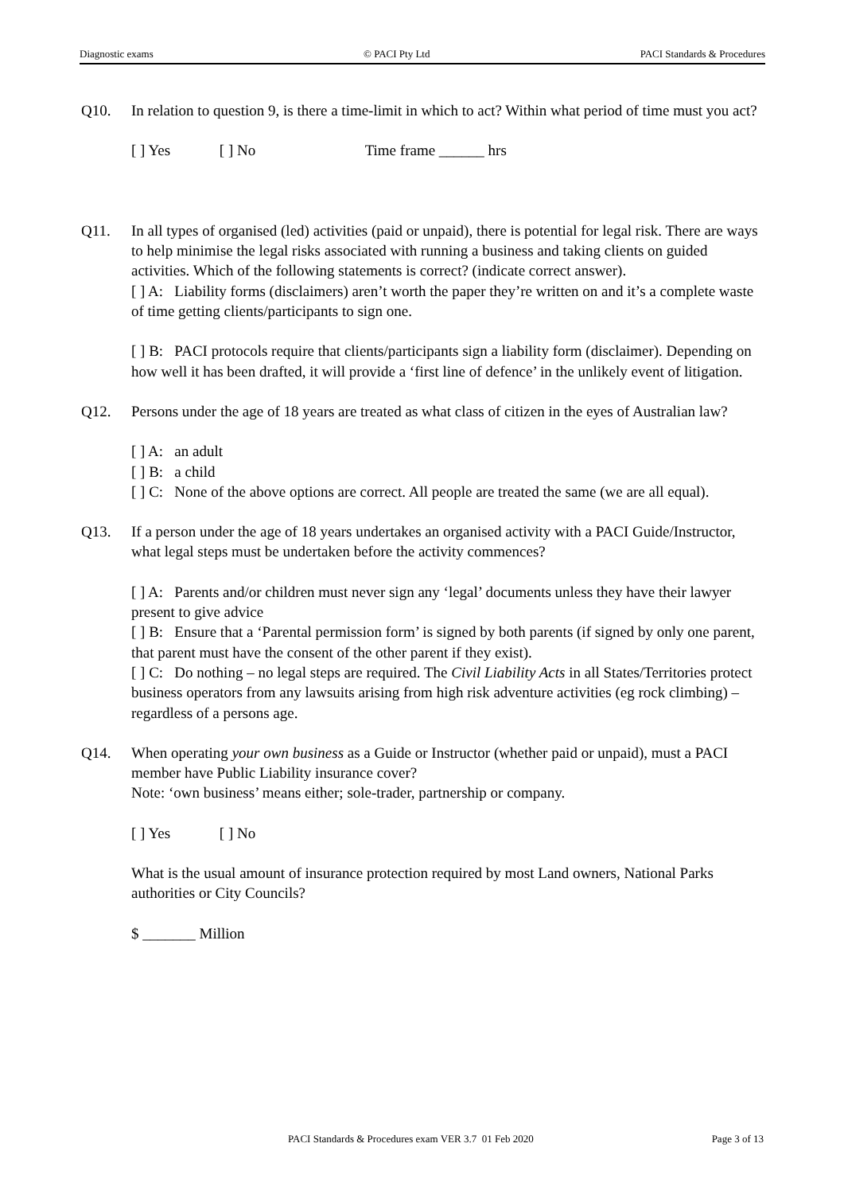Diagnostic exams © PACI Pty Ltd PACI Standards & Procedures
Q10. In relation to question 9, is there a time-limit in which to act? Within what period of time must you act?
[ ] Yes [ ] No Time frame ______ hrs
Q11. In all types of organised (led) activities (paid or unpaid), there is potential for legal risk. There are ways to help minimise the legal risks associated with running a business and taking clients on guided activities. Which of the following statements is correct? (indicate correct answer).
[ ] A: Liability forms (disclaimers) aren’t worth the paper they’re written on and it’s a complete waste of time getting clients/participants to sign one.
[ ] B: PACI protocols require that clients/participants sign a liability form (disclaimer). Depending on how well it has been drafted, it will provide a ‘first line of defence’ in the unlikely event of litigation.
Q12. Persons under the age of 18 years are treated as what class of citizen in the eyes of Australian law?
[ ] A: an adult
[ ] B: a child
[ ] C: None of the above options are correct. All people are treated the same (we are all equal).
Q13. If a person under the age of 18 years undertakes an organised activity with a PACI Guide/Instructor, what legal steps must be undertaken before the activity commences?
[ ] A: Parents and/or children must never sign any ‘legal’ documents unless they have their lawyer present to give advice
[ ] B: Ensure that a ‘Parental permission form’ is signed by both parents (if signed by only one parent, that parent must have the consent of the other parent if they exist).
[ ] C: Do nothing – no legal steps are required. The Civil Liability Acts in all States/Territories protect business operators from any lawsuits arising from high risk adventure activities (eg rock climbing) – regardless of a persons age.
Q14. When operating your own business as a Guide or Instructor (whether paid or unpaid), must a PACI member have Public Liability insurance cover?
Note: ‘own business’ means either; sole-trader, partnership or company.
[ ] Yes [ ] No
What is the usual amount of insurance protection required by most Land owners, National Parks authorities or City Councils?
$ _______ Million
PACI Standards & Procedures exam VER 3.7 01 Feb 2020 Page 3 of 13